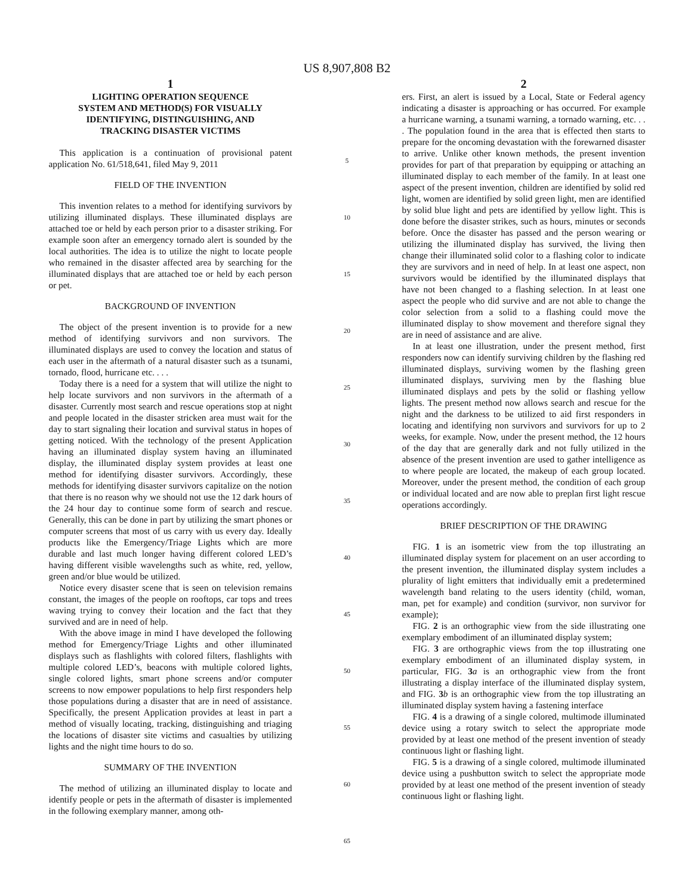US 8,907,808 B2
1
LIGHTING OPERATION SEQUENCE
SYSTEM AND METHOD(S) FOR VISUALLY
IDENTIFYING, DISTINGUISHING, AND
TRACKING DISASTER VICTIMS
This application is a continuation of provisional patent application No. 61/518,641, filed May 9, 2011
FIELD OF THE INVENTION
This invention relates to a method for identifying survivors by utilizing illuminated displays. These illuminated displays are attached toe or held by each person prior to a disaster striking. For example soon after an emergency tornado alert is sounded by the local authorities. The idea is to utilize the night to locate people who remained in the disaster affected area by searching for the illuminated displays that are attached toe or held by each person or pet.
BACKGROUND OF INVENTION
The object of the present invention is to provide for a new method of identifying survivors and non survivors. The illuminated displays are used to convey the location and status of each user in the aftermath of a natural disaster such as a tsunami, tornado, flood, hurricane etc. . . .
Today there is a need for a system that will utilize the night to help locate survivors and non survivors in the aftermath of a disaster. Currently most search and rescue operations stop at night and people located in the disaster stricken area must wait for the day to start signaling their location and survival status in hopes of getting noticed. With the technology of the present Application having an illuminated display system having an illuminated display, the illuminated display system provides at least one method for identifying disaster survivors. Accordingly, these methods for identifying disaster survivors capitalize on the notion that there is no reason why we should not use the 12 dark hours of the 24 hour day to continue some form of search and rescue. Generally, this can be done in part by utilizing the smart phones or computer screens that most of us carry with us every day. Ideally products like the Emergency/Triage Lights which are more durable and last much longer having different colored LED’s having different visible wavelengths such as white, red, yellow, green and/or blue would be utilized.
Notice every disaster scene that is seen on television remains constant, the images of the people on rooftops, car tops and trees waving trying to convey their location and the fact that they survived and are in need of help.
With the above image in mind I have developed the following method for Emergency/Triage Lights and other illuminated displays such as flashlights with colored filters, flashlights with multiple colored LED’s, beacons with multiple colored lights, single colored lights, smart phone screens and/or computer screens to now empower populations to help first responders help those populations during a disaster that are in need of assistance. Specifically, the present Application provides at least in part a method of visually locating, tracking, distinguishing and triaging the locations of disaster site victims and casualties by utilizing lights and the night time hours to do so.
SUMMARY OF THE INVENTION
The method of utilizing an illuminated display to locate and identify people or pets in the aftermath of disaster is implemented in the following exemplary manner, among oth-
5
10
15
20
25
30
35
40
45
50
55
60
65
2
ers. First, an alert is issued by a Local, State or Federal agency indicating a disaster is approaching or has occurred. For example a hurricane warning, a tsunami warning, a tornado warning, etc. . . . The population found in the area that is effected then starts to prepare for the oncoming devastation with the forewarned disaster to arrive. Unlike other known methods, the present invention provides for part of that preparation by equipping or attaching an illuminated display to each member of the family. In at least one aspect of the present invention, children are identified by solid red light, women are identified by solid green light, men are identified by solid blue light and pets are identified by yellow light. This is done before the disaster strikes, such as hours, minutes or seconds before. Once the disaster has passed and the person wearing or utilizing the illuminated display has survived, the living then change their illuminated solid color to a flashing color to indicate they are survivors and in need of help. In at least one aspect, non survivors would be identified by the illuminated displays that have not been changed to a flashing selection. In at least one aspect the people who did survive and are not able to change the color selection from a solid to a flashing could move the illuminated display to show movement and therefore signal they are in need of assistance and are alive.
In at least one illustration, under the present method, first responders now can identify surviving children by the flashing red illuminated displays, surviving women by the flashing green illuminated displays, surviving men by the flashing blue illuminated displays and pets by the solid or flashing yellow lights. The present method now allows search and rescue for the night and the darkness to be utilized to aid first responders in locating and identifying non survivors and survivors for up to 2 weeks, for example. Now, under the present method, the 12 hours of the day that are generally dark and not fully utilized in the absence of the present invention are used to gather intelligence as to where people are located, the makeup of each group located. Moreover, under the present method, the condition of each group or individual located and are now able to preplan first light rescue operations accordingly.
BRIEF DESCRIPTION OF THE DRAWING
FIG. 1 is an isometric view from the top illustrating an illuminated display system for placement on an user according to the present invention, the illuminated display system includes a plurality of light emitters that individually emit a predetermined wavelength band relating to the users identity (child, woman, man, pet for example) and condition (survivor, non survivor for example);
FIG. 2 is an orthographic view from the side illustrating one exemplary embodiment of an illuminated display system;
FIG. 3 are orthographic views from the top illustrating one exemplary embodiment of an illuminated display system, in particular, FIG. 3 a is an orthographic view from the front illustrating a display interface of the illuminated display system, and FIG. 3 b is an orthographic view from the top illustrating an illuminated display system having a fastening interface
FIG. 4 is a drawing of a single colored, multimode illuminated device using a rotary switch to select the appropriate mode provided by at least one method of the present invention of steady continuous light or flashing light.
FIG. 5 is a drawing of a single colored, multimode illuminated device using a pushbutton switch to select the appropriate mode provided by at least one method of the present invention of steady continuous light or flashing light.